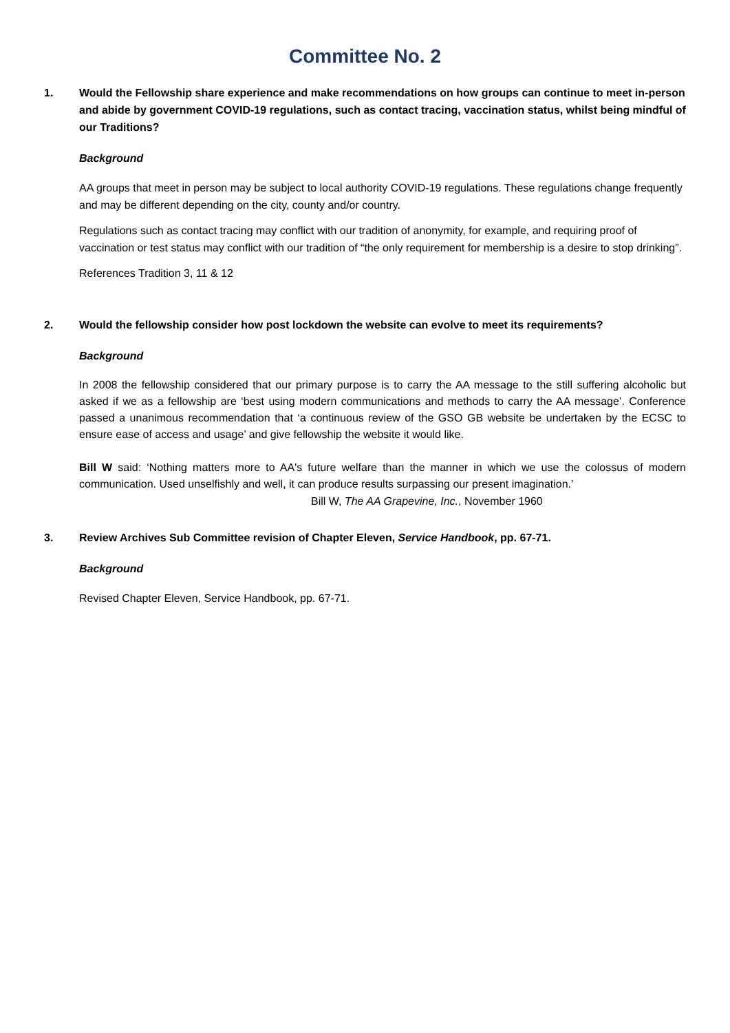Committee No. 2
1. Would the Fellowship share experience and make recommendations on how groups can continue to meet in-person and abide by government COVID-19 regulations, such as contact tracing, vaccination status, whilst being mindful of our Traditions?
Background
AA groups that meet in person may be subject to local authority COVID-19 regulations. These regulations change frequently and may be different depending on the city, county and/or country.
Regulations such as contact tracing may conflict with our tradition of anonymity, for example, and requiring proof of vaccination or test status may conflict with our tradition of “the only requirement for membership is a desire to stop drinking”.
References Tradition 3, 11 & 12
2. Would the fellowship consider how post lockdown the website can evolve to meet its requirements?
Background
In 2008 the fellowship considered that our primary purpose is to carry the AA message to the still suffering alcoholic but asked if we as a fellowship are ‘best using modern communications and methods to carry the AA message’. Conference passed a unanimous recommendation that ‘a continuous review of the GSO GB website be undertaken by the ECSC to ensure ease of access and usage’ and give fellowship the website it would like.
Bill W said: ‘Nothing matters more to AA's future welfare than the manner in which we use the colossus of modern communication. Used unselfishly and well, it can produce results surpassing our present imagination.’
Bill W, The AA Grapevine, Inc., November 1960
3. Review Archives Sub Committee revision of Chapter Eleven, Service Handbook, pp. 67-71.
Background
Revised Chapter Eleven, Service Handbook, pp. 67-71.